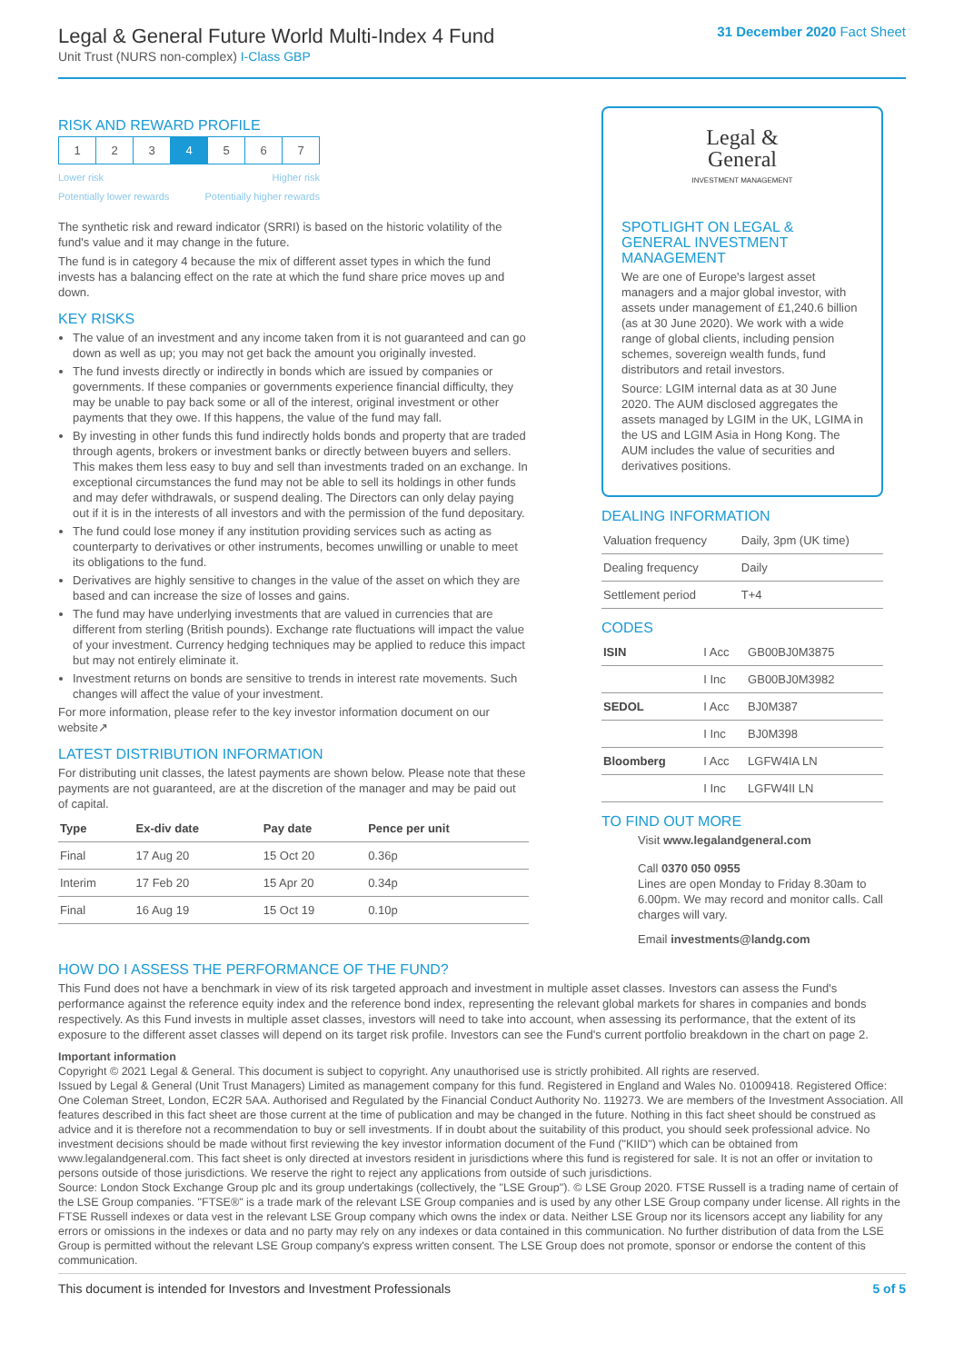Legal & General Future World Multi-Index 4 Fund
Unit Trust (NURS non-complex) I-Class GBP
31 December 2020 Fact Sheet
RISK AND REWARD PROFILE
| 1 | 2 | 3 | 4 | 5 | 6 | 7 |
Lower risk Higher risk
Potentially lower rewards Potentially higher rewards
The synthetic risk and reward indicator (SRRI) is based on the historic volatility of the fund's value and it may change in the future.
The fund is in category 4 because the mix of different asset types in which the fund invests has a balancing effect on the rate at which the fund share price moves up and down.
KEY RISKS
The value of an investment and any income taken from it is not guaranteed and can go down as well as up; you may not get back the amount you originally invested.
The fund invests directly or indirectly in bonds which are issued by companies or governments. If these companies or governments experience financial difficulty, they may be unable to pay back some or all of the interest, original investment or other payments that they owe. If this happens, the value of the fund may fall.
By investing in other funds this fund indirectly holds bonds and property that are traded through agents, brokers or investment banks or directly between buyers and sellers. This makes them less easy to buy and sell than investments traded on an exchange. In exceptional circumstances the fund may not be able to sell its holdings in other funds and may defer withdrawals, or suspend dealing. The Directors can only delay paying out if it is in the interests of all investors and with the permission of the fund depositary.
The fund could lose money if any institution providing services such as acting as counterparty to derivatives or other instruments, becomes unwilling or unable to meet its obligations to the fund.
Derivatives are highly sensitive to changes in the value of the asset on which they are based and can increase the size of losses and gains.
The fund may have underlying investments that are valued in currencies that are different from sterling (British pounds). Exchange rate fluctuations will impact the value of your investment. Currency hedging techniques may be applied to reduce this impact but may not entirely eliminate it.
Investment returns on bonds are sensitive to trends in interest rate movements. Such changes will affect the value of your investment.
For more information, please refer to the key investor information document on our website↗
LATEST DISTRIBUTION INFORMATION
For distributing unit classes, the latest payments are shown below. Please note that these payments are not guaranteed, are at the discretion of the manager and may be paid out of capital.
| Type | Ex-div date | Pay date | Pence per unit |
| --- | --- | --- | --- |
| Final | 17 Aug 20 | 15 Oct 20 | 0.36p |
| Interim | 17 Feb 20 | 15 Apr 20 | 0.34p |
| Final | 16 Aug 19 | 15 Oct 19 | 0.10p |
Legal &
General
INVESTMENT MANAGEMENT
SPOTLIGHT ON LEGAL & GENERAL INVESTMENT MANAGEMENT
We are one of Europe's largest asset managers and a major global investor, with assets under management of £1,240.6 billion (as at 30 June 2020). We work with a wide range of global clients, including pension schemes, sovereign wealth funds, fund distributors and retail investors.
Source: LGIM internal data as at 30 June 2020. The AUM disclosed aggregates the assets managed by LGIM in the UK, LGIMA in the US and LGIM Asia in Hong Kong. The AUM includes the value of securities and derivatives positions.
DEALING INFORMATION
| Valuation frequency | Daily, 3pm (UK time) |
| Dealing frequency | Daily |
| Settlement period | T+4 |
CODES
| ISIN | I Acc | GB00BJ0M3875 |
| | I Inc | GB00BJ0M3982 |
| SEDOL | I Acc | BJ0M387 |
| | I Inc | BJ0M398 |
| Bloomberg | I Acc | LGFW4IA LN |
| | I Inc | LGFW4II LN |
TO FIND OUT MORE
Visit www.legalandgeneral.com
Call 0370 050 0955
Lines are open Monday to Friday 8.30am to 6.00pm. We may record and monitor calls. Call charges will vary.
Email investments@landg.com
HOW DO I ASSESS THE PERFORMANCE OF THE FUND?
This Fund does not have a benchmark in view of its risk targeted approach and investment in multiple asset classes. Investors can assess the Fund's performance against the reference equity index and the reference bond index, representing the relevant global markets for shares in companies and bonds respectively. As this Fund invests in multiple asset classes, investors will need to take into account, when assessing its performance, that the extent of its exposure to the different asset classes will depend on its target risk profile. Investors can see the Fund's current portfolio breakdown in the chart on page 2.
Important information
Copyright © 2021 Legal & General. This document is subject to copyright. Any unauthorised use is strictly prohibited. All rights are reserved.
Issued by Legal & General (Unit Trust Managers) Limited as management company for this fund. Registered in England and Wales No. 01009418. Registered Office: One Coleman Street, London, EC2R 5AA. Authorised and Regulated by the Financial Conduct Authority No. 119273. We are members of the Investment Association. All features described in this fact sheet are those current at the time of publication and may be changed in the future. Nothing in this fact sheet should be construed as advice and it is therefore not a recommendation to buy or sell investments. If in doubt about the suitability of this product, you should seek professional advice. No investment decisions should be made without first reviewing the key investor information document of the Fund ("KIID") which can be obtained from www.legalandgeneral.com. This fact sheet is only directed at investors resident in jurisdictions where this fund is registered for sale. It is not an offer or invitation to persons outside of those jurisdictions. We reserve the right to reject any applications from outside of such jurisdictions.
Source: London Stock Exchange Group plc and its group undertakings (collectively, the "LSE Group"). © LSE Group 2020. FTSE Russell is a trading name of certain of the LSE Group companies. "FTSE®" is a trade mark of the relevant LSE Group companies and is used by any other LSE Group company under license. All rights in the FTSE Russell indexes or data vest in the relevant LSE Group company which owns the index or data. Neither LSE Group nor its licensors accept any liability for any errors or omissions in the indexes or data and no party may rely on any indexes or data contained in this communication. No further distribution of data from the LSE Group is permitted without the relevant LSE Group company's express written consent. The LSE Group does not promote, sponsor or endorse the content of this communication.
This document is intended for Investors and Investment Professionals 5 of 5